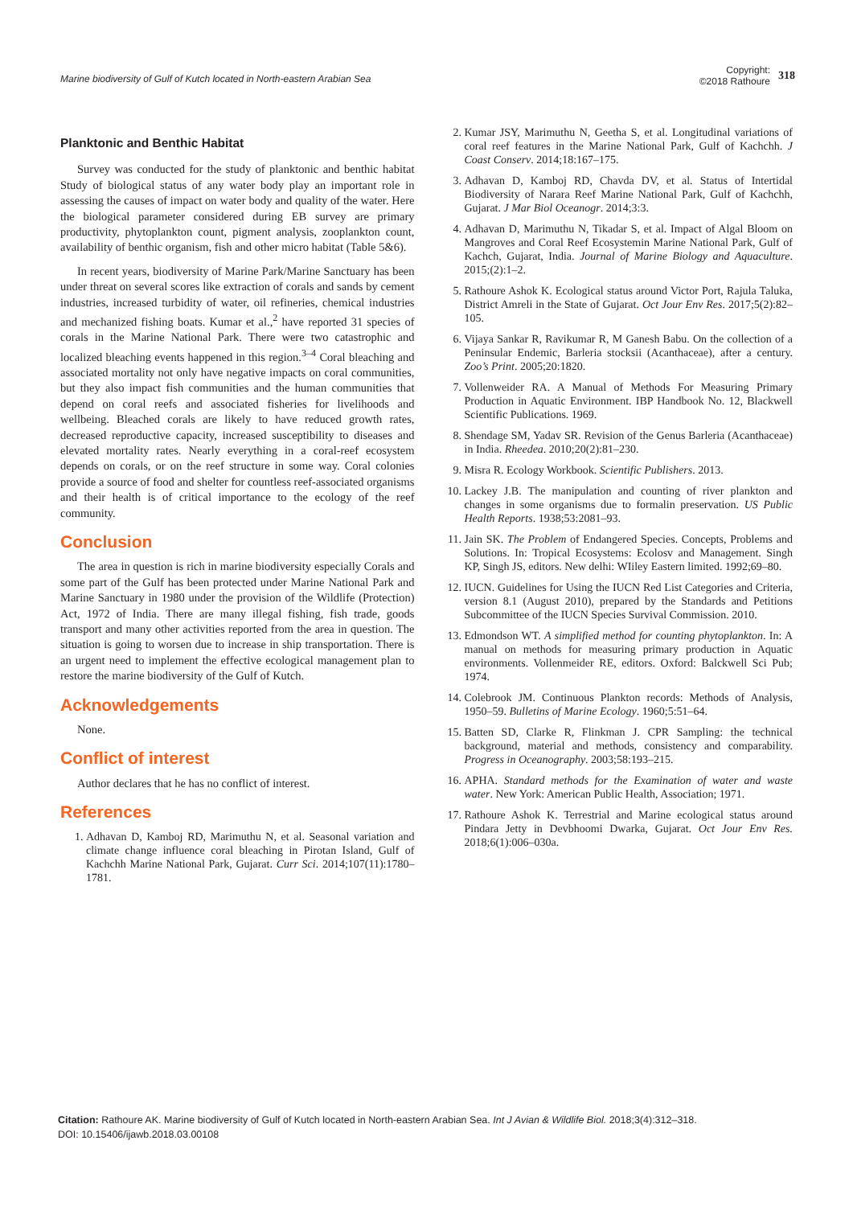Marine biodiversity of Gulf of Kutch located in North-eastern Arabian Sea
Copyright:
©2018 Rathoure
318
Planktonic and Benthic Habitat
Survey was conducted for the study of planktonic and benthic habitat Study of biological status of any water body play an important role in assessing the causes of impact on water body and quality of the water. Here the biological parameter considered during EB survey are primary productivity, phytoplankton count, pigment analysis, zooplankton count, availability of benthic organism, fish and other micro habitat (Table 5&6).
In recent years, biodiversity of Marine Park/Marine Sanctuary has been under threat on several scores like extraction of corals and sands by cement industries, increased turbidity of water, oil refineries, chemical industries and mechanized fishing boats. Kumar et al.,<sup>2</sup> have reported 31 species of corals in the Marine National Park. There were two catastrophic and localized bleaching events happened in this region.<sup>3–4</sup> Coral bleaching and associated mortality not only have negative impacts on coral communities, but they also impact fish communities and the human communities that depend on coral reefs and associated fisheries for livelihoods and wellbeing. Bleached corals are likely to have reduced growth rates, decreased reproductive capacity, increased susceptibility to diseases and elevated mortality rates. Nearly everything in a coral-reef ecosystem depends on corals, or on the reef structure in some way. Coral colonies provide a source of food and shelter for countless reef-associated organisms and their health is of critical importance to the ecology of the reef community.
Conclusion
The area in question is rich in marine biodiversity especially Corals and some part of the Gulf has been protected under Marine National Park and Marine Sanctuary in 1980 under the provision of the Wildlife (Protection) Act, 1972 of India. There are many illegal fishing, fish trade, goods transport and many other activities reported from the area in question. The situation is going to worsen due to increase in ship transportation. There is an urgent need to implement the effective ecological management plan to restore the marine biodiversity of the Gulf of Kutch.
Acknowledgements
None.
Conflict of interest
Author declares that he has no conflict of interest.
References
1. Adhavan D, Kamboj RD, Marimuthu N, et al. Seasonal variation and climate change influence coral bleaching in Pirotan Island, Gulf of Kachchh Marine National Park, Gujarat. Curr Sci. 2014;107(11):1780–1781.
2. Kumar JSY, Marimuthu N, Geetha S, et al. Longitudinal variations of coral reef features in the Marine National Park, Gulf of Kachchh. J Coast Conserv. 2014;18:167–175.
3. Adhavan D, Kamboj RD, Chavda DV, et al. Status of Intertidal Biodiversity of Narara Reef Marine National Park, Gulf of Kachchh, Gujarat. J Mar Biol Oceanogr. 2014;3:3.
4. Adhavan D, Marimuthu N, Tikadar S, et al. Impact of Algal Bloom on Mangroves and Coral Reef Ecosystemin Marine National Park, Gulf of Kachch, Gujarat, India. Journal of Marine Biology and Aquaculture. 2015;(2):1–2.
5. Rathoure Ashok K. Ecological status around Victor Port, Rajula Taluka, District Amreli in the State of Gujarat. Oct Jour Env Res. 2017;5(2):82–105.
6. Vijaya Sankar R, Ravikumar R, M Ganesh Babu. On the collection of a Peninsular Endemic, Barleria stocksii (Acanthaceae), after a century. Zoo’s Print. 2005;20:1820.
7. Vollenweider RA. A Manual of Methods For Measuring Primary Production in Aquatic Environment. IBP Handbook No. 12, Blackwell Scientific Publications. 1969.
8. Shendage SM, Yadav SR. Revision of the Genus Barleria (Acanthaceae) in India. Rheedea. 2010;20(2):81–230.
9. Misra R. Ecology Workbook. Scientific Publishers. 2013.
10. Lackey J.B. The manipulation and counting of river plankton and changes in some organisms due to formalin preservation. US Public Health Reports. 1938;53:2081–93.
11. Jain SK. The Problem of Endangered Species. Concepts, Problems and Solutions. In: Tropical Ecosystems: Ecolosv and Management. Singh KP, Singh JS, editors. New delhi: WIiley Eastern limited. 1992;69–80.
12. IUCN. Guidelines for Using the IUCN Red List Categories and Criteria, version 8.1 (August 2010), prepared by the Standards and Petitions Subcommittee of the IUCN Species Survival Commission. 2010.
13. Edmondson WT. A simplified method for counting phytoplankton. In: A manual on methods for measuring primary production in Aquatic environments. Vollenmeider RE, editors. Oxford: Balckwell Sci Pub; 1974.
14. Colebrook JM. Continuous Plankton records: Methods of Analysis, 1950–59. Bulletins of Marine Ecology. 1960;5:51–64.
15. Batten SD, Clarke R, Flinkman J. CPR Sampling: the technical background, material and methods, consistency and comparability. Progress in Oceanography. 2003;58:193–215.
16. APHA. Standard methods for the Examination of water and waste water. New York: American Public Health, Association; 1971.
17. Rathoure Ashok K. Terrestrial and Marine ecological status around Pindara Jetty in Devbhoomi Dwarka, Gujarat. Oct Jour Env Res. 2018;6(1):006–030a.
Citation: Rathoure AK. Marine biodiversity of Gulf of Kutch located in North-eastern Arabian Sea. Int J Avian & Wildlife Biol. 2018;3(4):312‒318.
DOI: 10.15406/ijawb.2018.03.00108